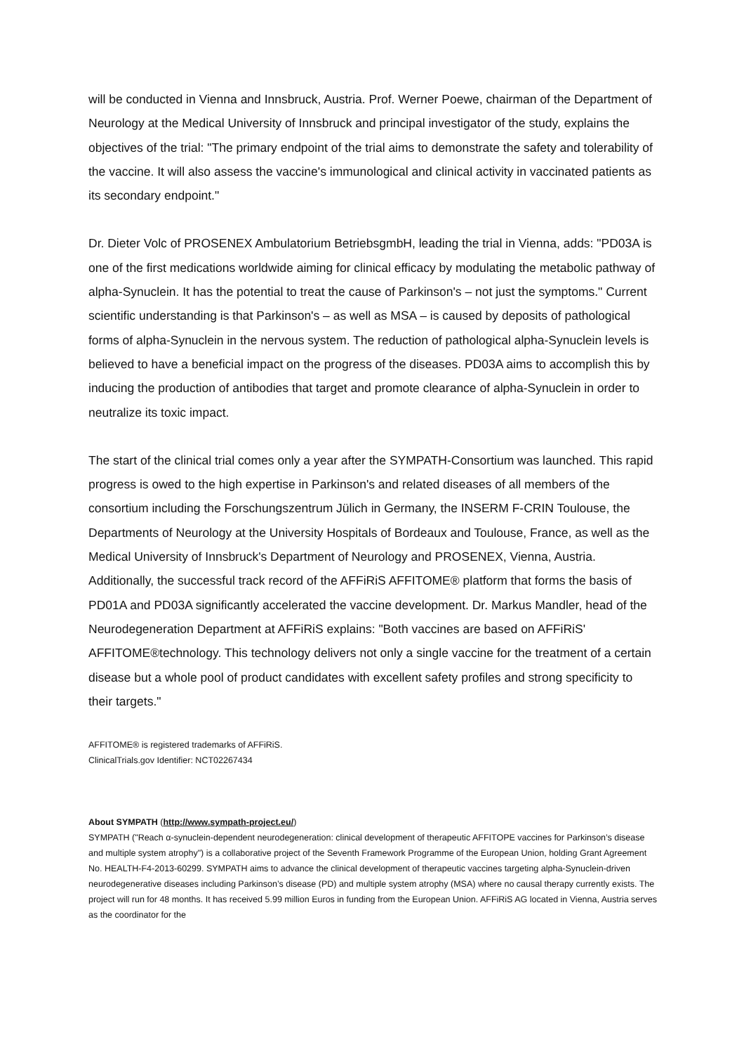will be conducted in Vienna and Innsbruck, Austria. Prof. Werner Poewe, chairman of the Department of Neurology at the Medical University of Innsbruck and principal investigator of the study, explains the objectives of the trial: "The primary endpoint of the trial aims to demonstrate the safety and tolerability of the vaccine. It will also assess the vaccine's immunological and clinical activity in vaccinated patients as its secondary endpoint."
Dr. Dieter Volc of PROSENEX Ambulatorium BetriebsgmbH, leading the trial in Vienna, adds: "PD03A is one of the first medications worldwide aiming for clinical efficacy by modulating the metabolic pathway of alpha-Synuclein. It has the potential to treat the cause of Parkinson's – not just the symptoms." Current scientific understanding is that Parkinson's – as well as MSA – is caused by deposits of pathological forms of alpha-Synuclein in the nervous system. The reduction of pathological alpha-Synuclein levels is believed to have a beneficial impact on the progress of the diseases. PD03A aims to accomplish this by inducing the production of antibodies that target and promote clearance of alpha-Synuclein in order to neutralize its toxic impact.
The start of the clinical trial comes only a year after the SYMPATH-Consortium was launched. This rapid progress is owed to the high expertise in Parkinson's and related diseases of all members of the consortium including the Forschungszentrum Jülich in Germany, the INSERM F-CRIN Toulouse, the Departments of Neurology at the University Hospitals of Bordeaux and Toulouse, France, as well as the Medical University of Innsbruck's Department of Neurology and PROSENEX, Vienna, Austria.
Additionally, the successful track record of the AFFiRiS AFFITOME® platform that forms the basis of PD01A and PD03A significantly accelerated the vaccine development. Dr. Markus Mandler, head of the Neurodegeneration Department at AFFiRiS explains: "Both vaccines are based on AFFiRiS' AFFITOME®technology. This technology delivers not only a single vaccine for the treatment of a certain disease but a whole pool of product candidates with excellent safety profiles and strong specificity to their targets."
AFFITOME® is registered trademarks of AFFiRiS.
ClinicalTrials.gov Identifier: NCT02267434
About SYMPATH (http://www.sympath-project.eu/)
SYMPATH ("Reach α-synuclein-dependent neurodegeneration: clinical development of therapeutic AFFITOPE vaccines for Parkinson’s disease and multiple system atrophy") is a collaborative project of the Seventh Framework Programme of the European Union, holding Grant Agreement No. HEALTH-F4-2013-60299. SYMPATH aims to advance the clinical development of therapeutic vaccines targeting alpha-Synuclein-driven neurodegenerative diseases including Parkinson’s disease (PD) and multiple system atrophy (MSA) where no causal therapy currently exists. The project will run for 48 months. It has received 5.99 million Euros in funding from the European Union. AFFiRiS AG located in Vienna, Austria serves as the coordinator for the